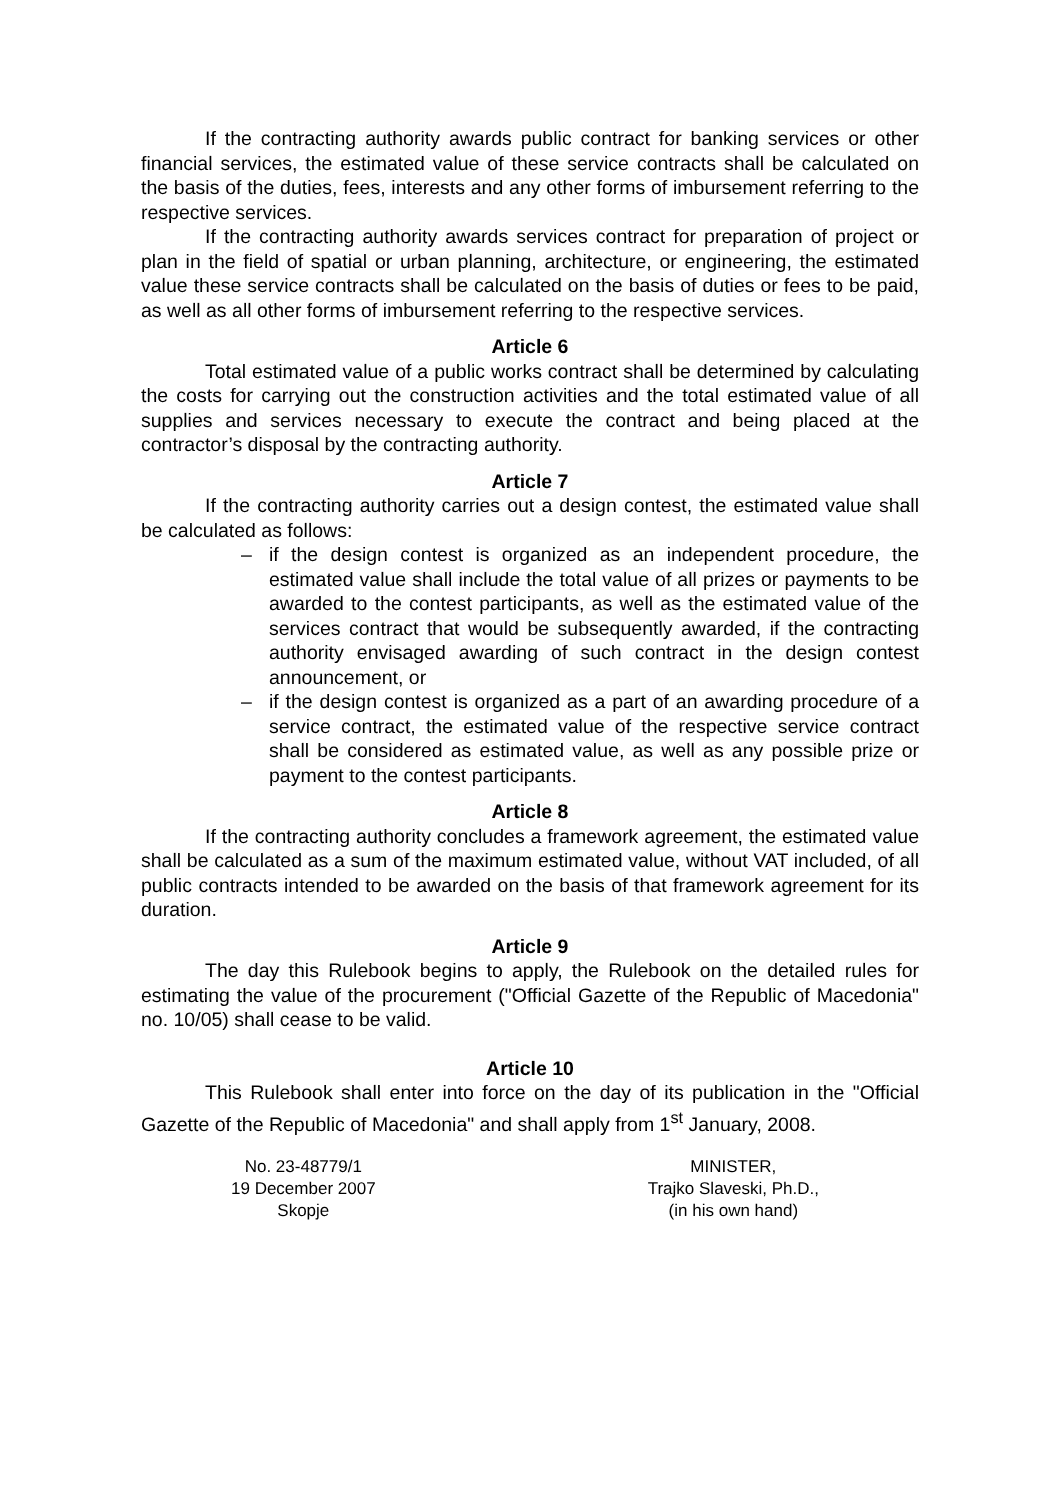If the contracting authority awards public contract for banking services or other financial services, the estimated value of these service contracts shall be calculated on the basis of the duties, fees, interests and any other forms of imbursement referring to the respective services.
If the contracting authority awards services contract for preparation of project or plan in the field of spatial or urban planning, architecture, or engineering, the estimated value these service contracts shall be calculated on the basis of duties or fees to be paid, as well as all other forms of imbursement referring to the respective services.
Article 6
Total estimated value of a public works contract shall be determined by calculating the costs for carrying out the construction activities and the total estimated value of all supplies and services necessary to execute the contract and being placed at the contractor’s disposal by the contracting authority.
Article 7
If the contracting authority carries out a design contest, the estimated value shall be calculated as follows:
– if the design contest is organized as an independent procedure, the estimated value shall include the total value of all prizes or payments to be awarded to the contest participants, as well as the estimated value of the services contract that would be subsequently awarded, if the contracting authority envisaged awarding of such contract in the design contest announcement, or
– if the design contest is organized as a part of an awarding procedure of a service contract, the estimated value of the respective service contract shall be considered as estimated value, as well as any possible prize or payment to the contest participants.
Article 8
If the contracting authority concludes a framework agreement, the estimated value shall be calculated as a sum of the maximum estimated value, without VAT included, of all public contracts intended to be awarded on the basis of that framework agreement for its duration.
Article 9
The day this Rulebook begins to apply, the Rulebook on the detailed rules for estimating the value of the procurement ("Official Gazette of the Republic of Macedonia" no. 10/05) shall cease to be valid.
Article 10
This Rulebook shall enter into force on the day of its publication in the "Official Gazette of the Republic of Macedonia" and shall apply from 1<sup>st</sup> January, 2008.
No. 23-48779/1
19 December 2007
Skopje
MINISTER,
Trajko Slaveski, Ph.D.,
(in his own hand)